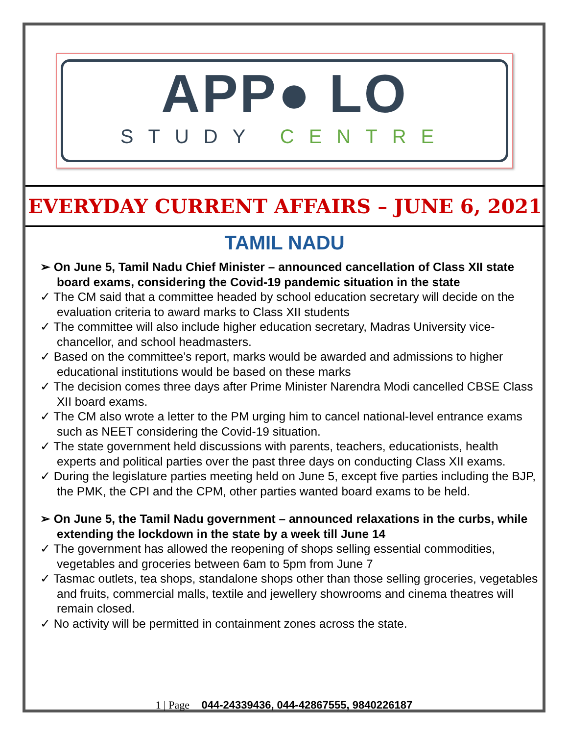APP● LO
STUDY CENTRE
EVERYDAY CURRENT AFFAIRS – JUNE 6, 2021
TAMIL NADU
➢ On June 5, Tamil Nadu Chief Minister – announced cancellation of Class XII state board exams, considering the Covid-19 pandemic situation in the state
✓ The CM said that a committee headed by school education secretary will decide on the evaluation criteria to award marks to Class XII students
✓ The committee will also include higher education secretary, Madras University vice-chancellor, and school headmasters.
✓ Based on the committee’s report, marks would be awarded and admissions to higher educational institutions would be based on these marks
✓ The decision comes three days after Prime Minister Narendra Modi cancelled CBSE Class XII board exams.
✓ The CM also wrote a letter to the PM urging him to cancel national-level entrance exams such as NEET considering the Covid-19 situation.
✓ The state government held discussions with parents, teachers, educationists, health experts and political parties over the past three days on conducting Class XII exams.
✓ During the legislature parties meeting held on June 5, except five parties including the BJP, the PMK, the CPI and the CPM, other parties wanted board exams to be held.
➢ On June 5, the Tamil Nadu government – announced relaxations in the curbs, while extending the lockdown in the state by a week till June 14
✓ The government has allowed the reopening of shops selling essential commodities, vegetables and groceries between 6am to 5pm from June 7
✓ Tasmac outlets, tea shops, standalone shops other than those selling groceries, vegetables and fruits, commercial malls, textile and jewellery showrooms and cinema theatres will remain closed.
✓ No activity will be permitted in containment zones across the state.
1 | Page 044-24339436, 044-42867555, 9840226187